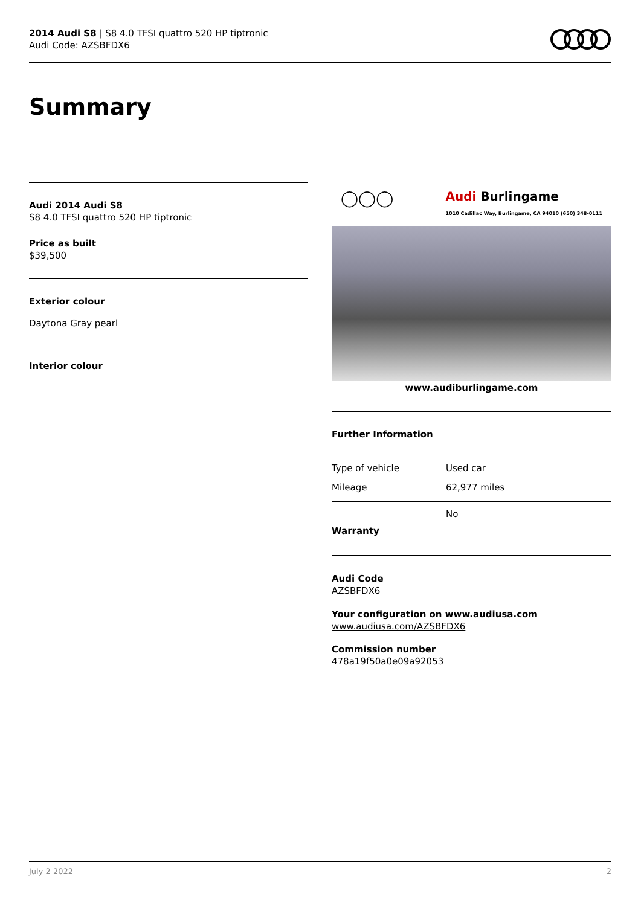2014 Audi S8 | S8 4.0 TFSI quattro 520 HP tiptronic
Audi Code: AZSBFDX6
Summary
Audi 2014 Audi S8
S8 4.0 TFSI quattro 520 HP tiptronic
Price as built
$39,500
Exterior colour
Daytona Gray pearl
Interior colour
◯◯◯ Audi Burlingame
1010 Cadillac Way, Burlingame, CA 94010 (650) 348-0111
www.audiburlingame.com
Further Information
| Type of vehicle | Used car |
| Mileage | 62,977 miles |
Warranty
No
Audi Code
AZSBFDX6
Your configuration on www.audiusa.com
www.audiusa.com/AZSBFDX6
Commission number
478a19f50a0e09a92053
July 2 2022 2